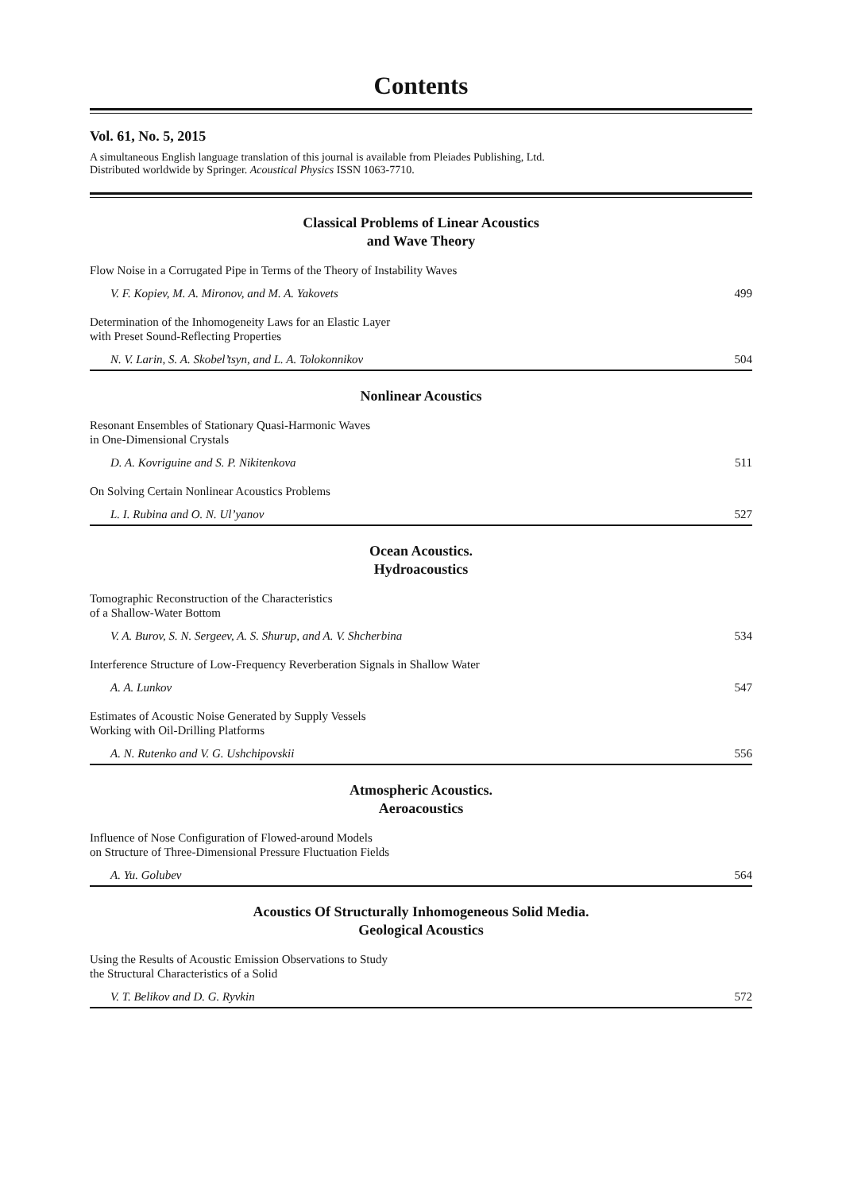Contents
Vol. 61, No. 5, 2015
A simultaneous English language translation of this journal is available from Pleiades Publishing, Ltd.
Distributed worldwide by Springer. Acoustical Physics ISSN 1063-7710.
Classical Problems of Linear Acoustics
and Wave Theory
Flow Noise in a Corrugated Pipe in Terms of the Theory of Instability Waves
V. F. Kopiev, M. A. Mironov, and M. A. Yakovets 499
Determination of the Inhomogeneity Laws for an Elastic Layer
with Preset Sound-Reflecting Properties
N. V. Larin, S. A. Skobel’tsyn, and L. A. Tolokonnikov 504
Nonlinear Acoustics
Resonant Ensembles of Stationary Quasi-Harmonic Waves
in One-Dimensional Crystals
D. A. Kovriguine and S. P. Nikitenkova 511
On Solving Certain Nonlinear Acoustics Problems
L. I. Rubina and O. N. Ul’yanov 527
Ocean Acoustics.
Hydroacoustics
Tomographic Reconstruction of the Characteristics
of a Shallow-Water Bottom
V. A. Burov, S. N. Sergeev, A. S. Shurup, and A. V. Shcherbina 534
Interference Structure of Low-Frequency Reverberation Signals in Shallow Water
A. A. Lunkov 547
Estimates of Acoustic Noise Generated by Supply Vessels
Working with Oil-Drilling Platforms
A. N. Rutenko and V. G. Ushchipovskii 556
Atmospheric Acoustics.
Aeroacoustics
Influence of Nose Configuration of Flowed-around Models
on Structure of Three-Dimensional Pressure Fluctuation Fields
A. Yu. Golubev 564
Acoustics Of Structurally Inhomogeneous Solid Media.
Geological Acoustics
Using the Results of Acoustic Emission Observations to Study
the Structural Characteristics of a Solid
V. T. Belikov and D. G. Ryvkin 572